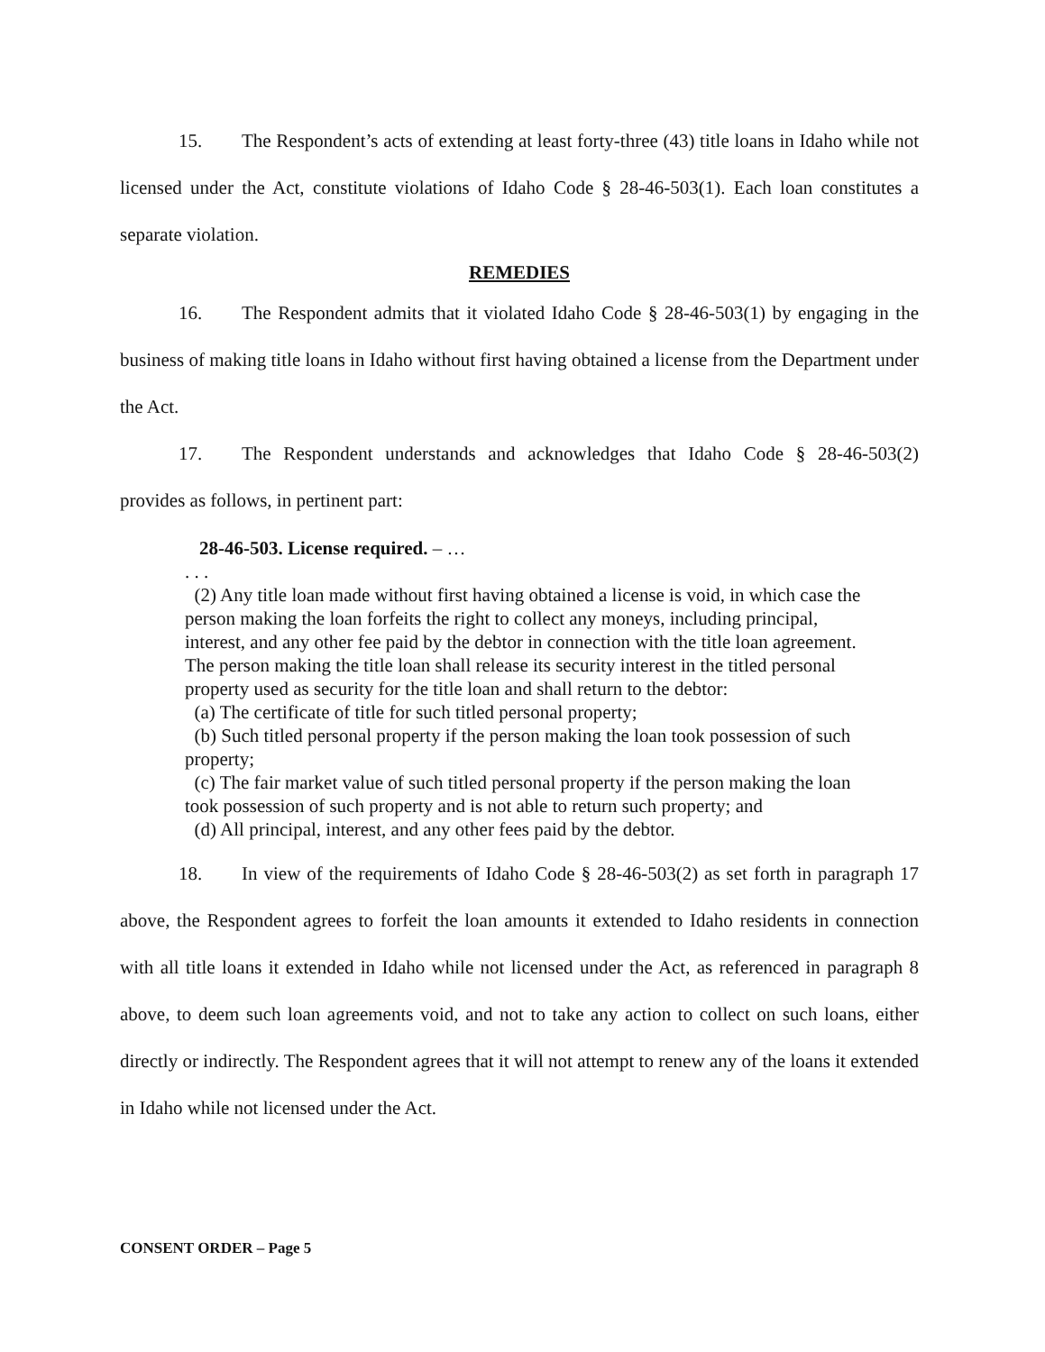15. The Respondent’s acts of extending at least forty-three (43) title loans in Idaho while not licensed under the Act, constitute violations of Idaho Code § 28-46-503(1). Each loan constitutes a separate violation.
REMEDIES
16. The Respondent admits that it violated Idaho Code § 28-46-503(1) by engaging in the business of making title loans in Idaho without first having obtained a license from the Department under the Act.
17. The Respondent understands and acknowledges that Idaho Code § 28-46-503(2) provides as follows, in pertinent part:
28-46-503. License required. – …
. . .
(2) Any title loan made without first having obtained a license is void, in which case the person making the loan forfeits the right to collect any moneys, including principal, interest, and any other fee paid by the debtor in connection with the title loan agreement. The person making the title loan shall release its security interest in the titled personal property used as security for the title loan and shall return to the debtor:
(a) The certificate of title for such titled personal property;
(b) Such titled personal property if the person making the loan took possession of such property;
(c) The fair market value of such titled personal property if the person making the loan took possession of such property and is not able to return such property; and
(d) All principal, interest, and any other fees paid by the debtor.
18. In view of the requirements of Idaho Code § 28-46-503(2) as set forth in paragraph 17 above, the Respondent agrees to forfeit the loan amounts it extended to Idaho residents in connection with all title loans it extended in Idaho while not licensed under the Act, as referenced in paragraph 8 above, to deem such loan agreements void, and not to take any action to collect on such loans, either directly or indirectly. The Respondent agrees that it will not attempt to renew any of the loans it extended in Idaho while not licensed under the Act.
CONSENT ORDER – Page 5